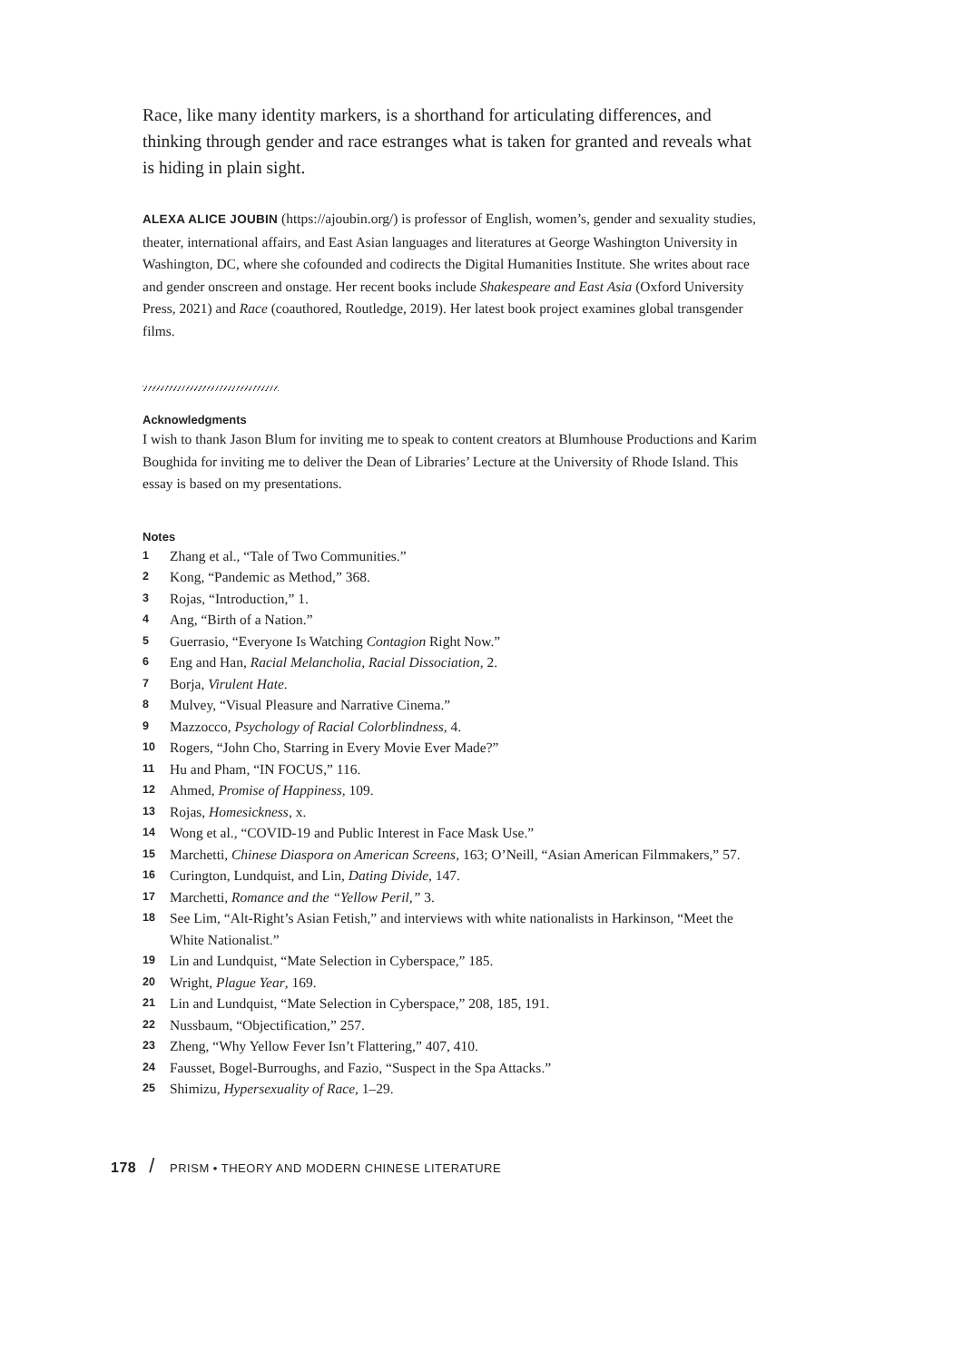Race, like many identity markers, is a shorthand for articulating differences, and thinking through gender and race estranges what is taken for granted and reveals what is hiding in plain sight.
ALEXA ALICE JOUBIN (https://ajoubin.org/) is professor of English, women’s, gender and sexuality studies, theater, international affairs, and East Asian languages and literatures at George Washington University in Washington, DC, where she cofounded and codirects the Digital Humanities Institute. She writes about race and gender onscreen and onstage. Her recent books include Shakespeare and East Asia (Oxford University Press, 2021) and Race (coauthored, Routledge, 2019). Her latest book project examines global transgender films.
Acknowledgments
I wish to thank Jason Blum for inviting me to speak to content creators at Blumhouse Productions and Karim Boughida for inviting me to deliver the Dean of Libraries’ Lecture at the University of Rhode Island. This essay is based on my presentations.
Notes
1 Zhang et al., “Tale of Two Communities.”
2 Kong, “Pandemic as Method,” 368.
3 Rojas, “Introduction,” 1.
4 Ang, “Birth of a Nation.”
5 Guerrasio, “Everyone Is Watching Contagion Right Now.”
6 Eng and Han, Racial Melancholia, Racial Dissociation, 2.
7 Borja, Virulent Hate.
8 Mulvey, “Visual Pleasure and Narrative Cinema.”
9 Mazzocco, Psychology of Racial Colorblindness, 4.
10 Rogers, “John Cho, Starring in Every Movie Ever Made?”
11 Hu and Pham, “IN FOCUS,” 116.
12 Ahmed, Promise of Happiness, 109.
13 Rojas, Homesickness, x.
14 Wong et al., “COVID-19 and Public Interest in Face Mask Use.”
15 Marchetti, Chinese Diaspora on American Screens, 163; O’Neill, “Asian American Filmmakers,” 57.
16 Curington, Lundquist, and Lin, Dating Divide, 147.
17 Marchetti, Romance and the “Yellow Peril,” 3.
18 See Lim, “Alt-Right’s Asian Fetish,” and interviews with white nationalists in Harkinson, “Meet the White Nationalist.”
19 Lin and Lundquist, “Mate Selection in Cyberspace,” 185.
20 Wright, Plague Year, 169.
21 Lin and Lundquist, “Mate Selection in Cyberspace,” 208, 185, 191.
22 Nussbaum, “Objectification,” 257.
23 Zheng, “Why Yellow Fever Isn’t Flattering,” 407, 410.
24 Fausset, Bogel-Burroughs, and Fazio, “Suspect in the Spa Attacks.”
25 Shimizu, Hypersexuality of Race, 1–29.
178 / PRISM • THEORY AND MODERN CHINESE LITERATURE